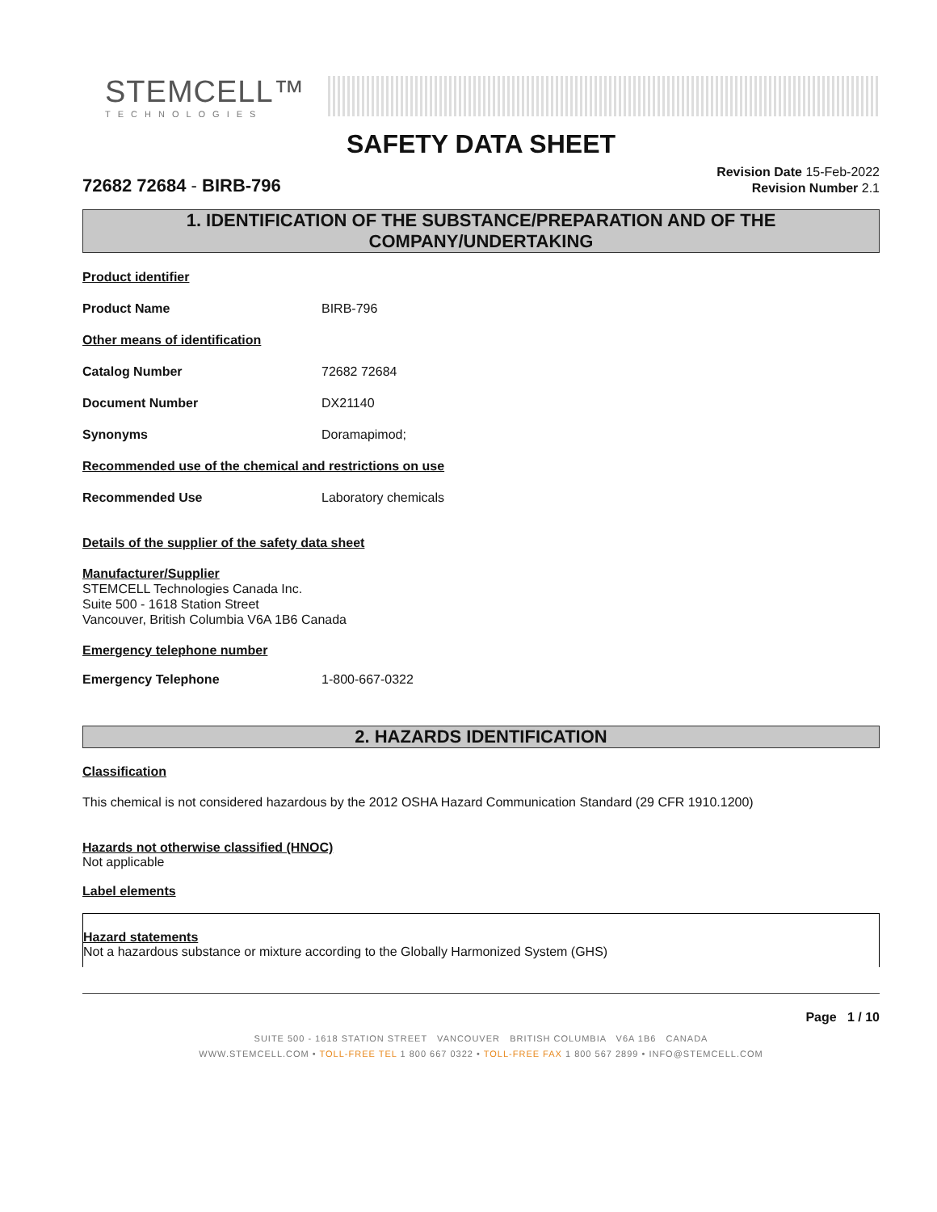STEMCELL™
TECHNOLOGIES
SAFETY DATA SHEET
72682 72684 - BIRB-796
Revision Date 15-Feb-2022
Revision Number 2.1
1. IDENTIFICATION OF THE SUBSTANCE/PREPARATION AND OF THE COMPANY/UNDERTAKING
Product identifier
Product Name BIRB-796
Other means of identification
Catalog Number 72682 72684
Document Number DX21140
Synonyms Doramapimod;
Recommended use of the chemical and restrictions on use
Recommended Use Laboratory chemicals
Details of the supplier of the safety data sheet
Manufacturer/Supplier
STEMCELL Technologies Canada Inc.
Suite 500 - 1618 Station Street
Vancouver, British Columbia V6A 1B6 Canada
Emergency telephone number
Emergency Telephone 1-800-667-0322
2. HAZARDS IDENTIFICATION
Classification
This chemical is not considered hazardous by the 2012 OSHA Hazard Communication Standard (29 CFR 1910.1200)
Hazards not otherwise classified (HNOC)
Not applicable
Label elements
Hazard statements
Not a hazardous substance or mixture according to the Globally Harmonized System (GHS)
Page 1 / 10
SUITE 500 - 1618 STATION STREET VANCOUVER BRITISH COLUMBIA V6A 1B6 CANADA
WWW.STEMCELL.COM • TOLL-FREE TEL 1 800 667 0322 • TOLL-FREE FAX 1 800 567 2899 • INFO@STEMCELL.COM